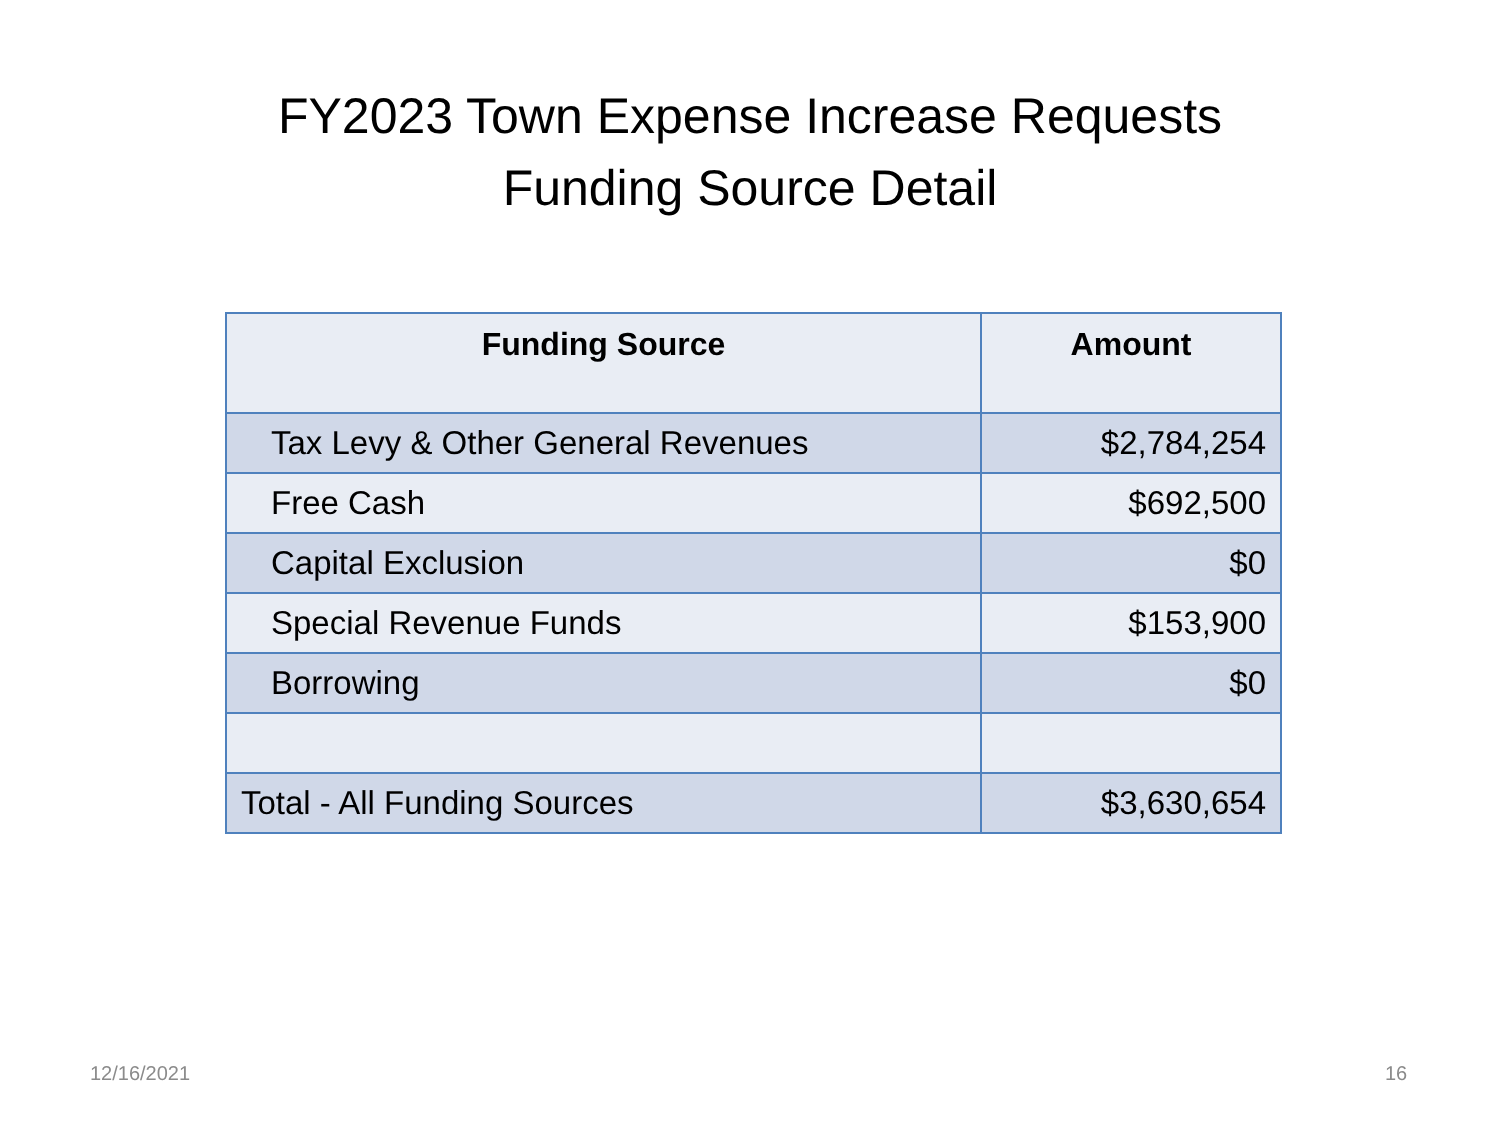FY2023 Town Expense Increase Requests
Funding Source Detail
| Funding Source | Amount |
| --- | --- |
| Tax Levy & Other General Revenues | $2,784,254 |
| Free Cash | $692,500 |
| Capital Exclusion | $0 |
| Special Revenue Funds | $153,900 |
| Borrowing | $0 |
| Total - All Funding Sources | $3,630,654 |
12/16/2021 16